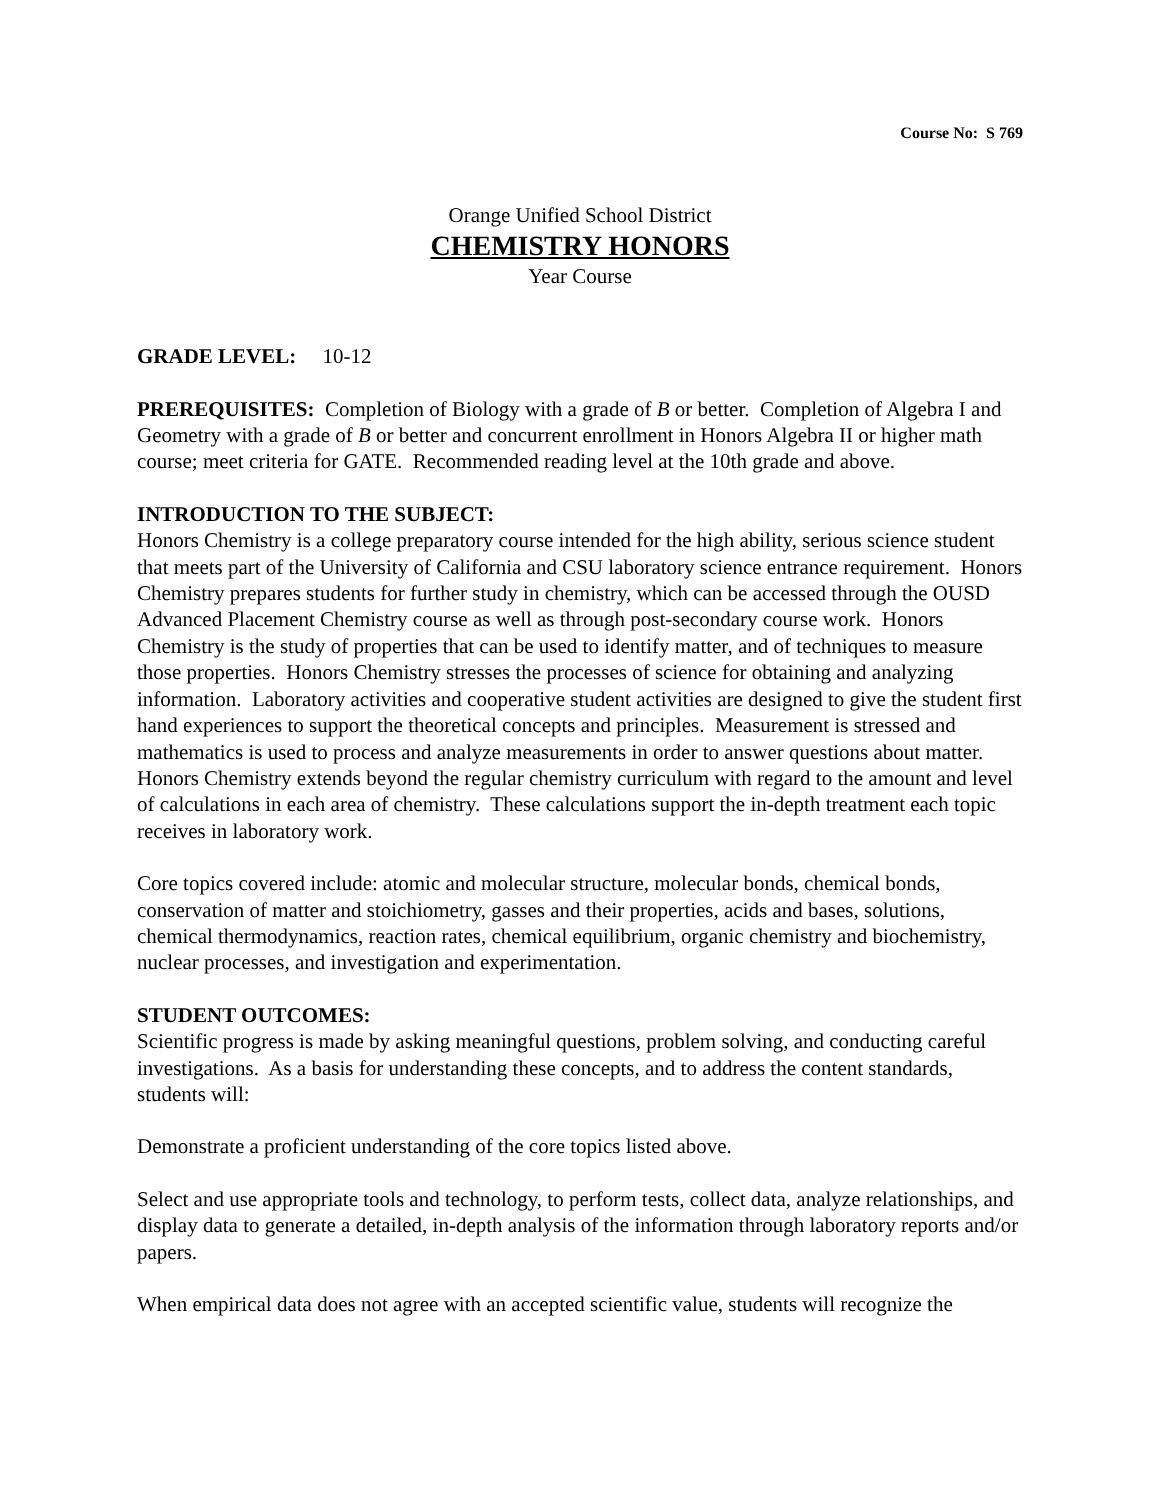Course No: S 769
Orange Unified School District
CHEMISTRY HONORS
Year Course
GRADE LEVEL: 10-12
PREREQUISITES: Completion of Biology with a grade of B or better. Completion of Algebra I and Geometry with a grade of B or better and concurrent enrollment in Honors Algebra II or higher math course; meet criteria for GATE. Recommended reading level at the 10th grade and above.
INTRODUCTION TO THE SUBJECT:
Honors Chemistry is a college preparatory course intended for the high ability, serious science student that meets part of the University of California and CSU laboratory science entrance requirement. Honors Chemistry prepares students for further study in chemistry, which can be accessed through the OUSD Advanced Placement Chemistry course as well as through post-secondary course work. Honors Chemistry is the study of properties that can be used to identify matter, and of techniques to measure those properties. Honors Chemistry stresses the processes of science for obtaining and analyzing information. Laboratory activities and cooperative student activities are designed to give the student first hand experiences to support the theoretical concepts and principles. Measurement is stressed and mathematics is used to process and analyze measurements in order to answer questions about matter. Honors Chemistry extends beyond the regular chemistry curriculum with regard to the amount and level of calculations in each area of chemistry. These calculations support the in-depth treatment each topic receives in laboratory work.
Core topics covered include: atomic and molecular structure, molecular bonds, chemical bonds, conservation of matter and stoichiometry, gasses and their properties, acids and bases, solutions, chemical thermodynamics, reaction rates, chemical equilibrium, organic chemistry and biochemistry, nuclear processes, and investigation and experimentation.
STUDENT OUTCOMES:
Scientific progress is made by asking meaningful questions, problem solving, and conducting careful investigations. As a basis for understanding these concepts, and to address the content standards, students will:
Demonstrate a proficient understanding of the core topics listed above.
Select and use appropriate tools and technology, to perform tests, collect data, analyze relationships, and display data to generate a detailed, in-depth analysis of the information through laboratory reports and/or papers.
When empirical data does not agree with an accepted scientific value, students will recognize the